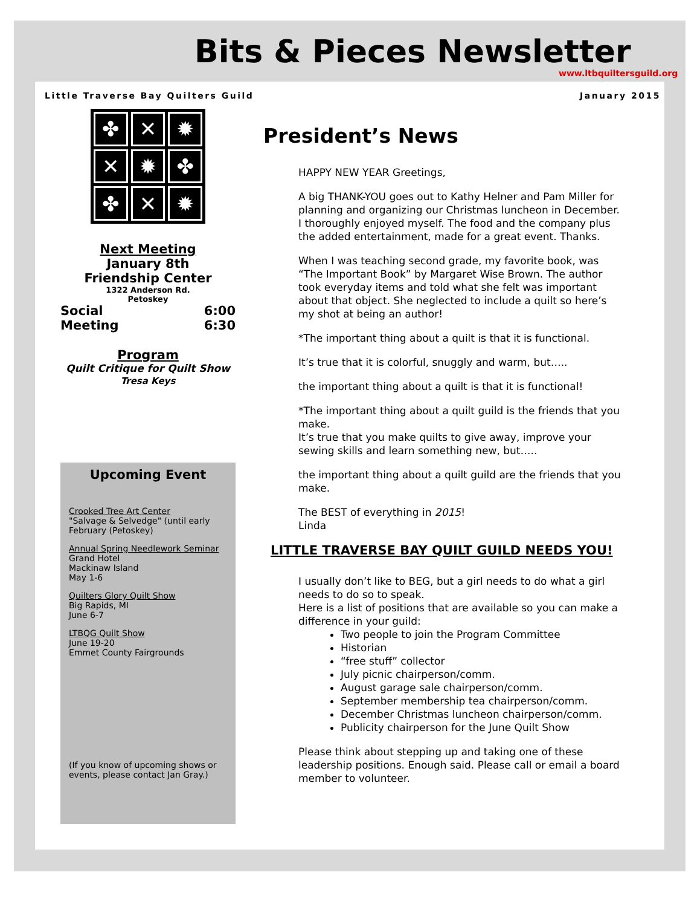Bits & Pieces Newsletter
www.ltbquiltersguild.org
Little Traverse Bay Quilters Guild
January 2015
✤
✕
✹
✕
✹
✤
✤
✕
✹
Next Meeting
January 8th
Friendship Center
1322 Anderson Rd.
Petoskey
Social
Meeting 6:00
6:30
Program
Quilt Critique for Quilt Show
Tresa Keys
Upcoming Event
Crooked Tree Art Center
"Salvage & Selvedge" (until early February (Petoskey)
Annual Spring Needlework Seminar
Grand Hotel
Mackinaw Island
May 1-6
Quilters Glory Quilt Show
Big Rapids, MI
June 6-7
LTBQG Quilt Show
June 19-20
Emmet County Fairgrounds
(If you know of upcoming shows or events, please contact Jan Gray.)
President’s News
HAPPY NEW YEAR Greetings,
A big THANK-YOU goes out to Kathy Helner and Pam Miller for planning and organizing our Christmas luncheon in December. I thoroughly enjoyed myself. The food and the company plus the added entertainment, made for a great event. Thanks.
When I was teaching second grade, my favorite book, was “The Important Book” by Margaret Wise Brown. The author took everyday items and told what she felt was important about that object. She neglected to include a quilt so here’s my shot at being an author!
*The important thing about a quilt is that it is functional.
It’s true that it is colorful, snuggly and warm, but…..
the important thing about a quilt is that it is functional!
*The important thing about a quilt guild is the friends that you make.
It’s true that you make quilts to give away, improve your sewing skills and learn something new, but…..
the important thing about a quilt guild are the friends that you make.
The BEST of everything in 2015!
Linda
LITTLE TRAVERSE BAY QUILT GUILD NEEDS YOU!
I usually don’t like to BEG, but a girl needs to do what a girl needs to do so to speak.
Here is a list of positions that are available so you can make a difference in your guild:
Two people to join the Program Committee
Historian
“free stuff” collector
July picnic chairperson/comm.
August garage sale chairperson/comm.
September membership tea chairperson/comm.
December Christmas luncheon chairperson/comm.
Publicity chairperson for the June Quilt Show
Please think about stepping up and taking one of these leadership positions. Enough said. Please call or email a board member to volunteer.